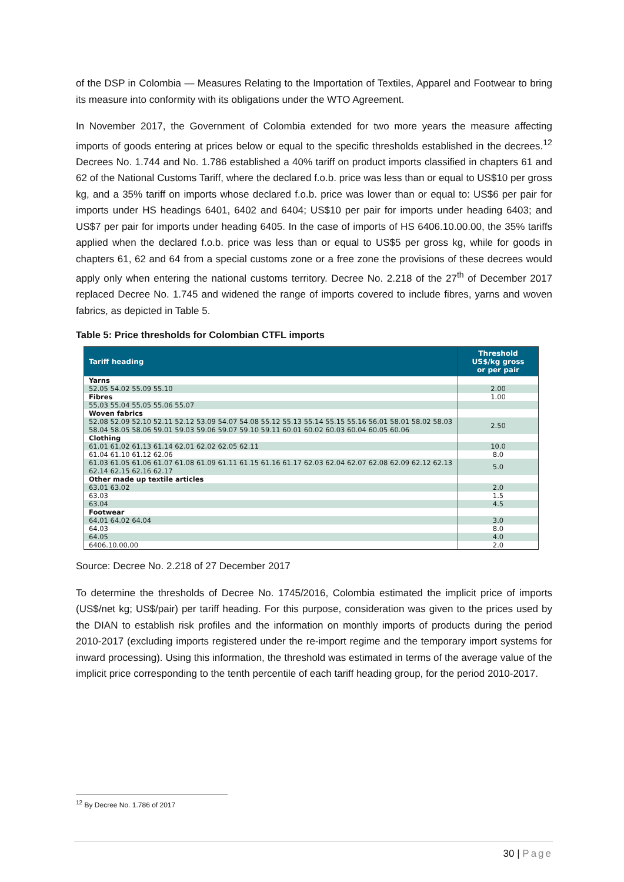of the DSP in Colombia — Measures Relating to the Importation of Textiles, Apparel and Footwear to bring its measure into conformity with its obligations under the WTO Agreement.
In November 2017, the Government of Colombia extended for two more years the measure affecting imports of goods entering at prices below or equal to the specific thresholds established in the decrees.<sup>12</sup> Decrees No. 1.744 and No. 1.786 established a 40% tariff on product imports classified in chapters 61 and 62 of the National Customs Tariff, where the declared f.o.b. price was less than or equal to US$10 per gross kg, and a 35% tariff on imports whose declared f.o.b. price was lower than or equal to: US$6 per pair for imports under HS headings 6401, 6402 and 6404; US$10 per pair for imports under heading 6403; and US$7 per pair for imports under heading 6405. In the case of imports of HS 6406.10.00.00, the 35% tariffs applied when the declared f.o.b. price was less than or equal to US$5 per gross kg, while for goods in chapters 61, 62 and 64 from a special customs zone or a free zone the provisions of these decrees would apply only when entering the national customs territory. Decree No. 2.218 of the 27<sup>th</sup> of December 2017 replaced Decree No. 1.745 and widened the range of imports covered to include fibres, yarns and woven fabrics, as depicted in Table 5.
Table 5: Price thresholds for Colombian CTFL imports
| Tariff heading | Threshold US$/kg gross or per pair |
| --- | --- |
| Yarns | |
| 52.05 54.02 55.09 55.10 | 2.00 |
| Fibres | 1.00 |
| 55.03 55.04 55.05 55.06 55.07 | |
| Woven fabrics | |
| 52.08 52.09 52.10 52.11 52.12 53.09 54.07 54.08 55.12 55.13 55.14 55.15 55.16 56.01 58.01 58.02 58.03 58.04 58.05 58.06 59.01 59.03 59.06 59.07 59.10 59.11 60.01 60.02 60.03 60.04 60.05 60.06 | 2.50 |
| Clothing | |
| 61.01 61.02 61.13 61.14 62.01 62.02 62.05 62.11 | 10.0 |
| 61.04 61.10 61.12 62.06 | 8.0 |
| 61.03 61.05 61.06 61.07 61.08 61.09 61.11 61.15 61.16 61.17 62.03 62.04 62.07 62.08 62.09 62.12 62.13 62.14 62.15 62.16 62.17 | 5.0 |
| Other made up textile articles | |
| 63.01 63.02 | 2.0 |
| 63.03 | 1.5 |
| 63.04 | 4.5 |
| Footwear | |
| 64.01 64.02 64.04 | 3.0 |
| 64.03 | 8.0 |
| 64.05 | 4.0 |
| 6406.10.00.00 | 2.0 |
Source: Decree No. 2.218 of 27 December 2017
To determine the thresholds of Decree No. 1745/2016, Colombia estimated the implicit price of imports (US$/net kg; US$/pair) per tariff heading. For this purpose, consideration was given to the prices used by the DIAN to establish risk profiles and the information on monthly imports of products during the period 2010-2017 (excluding imports registered under the re-import regime and the temporary import systems for inward processing). Using this information, the threshold was estimated in terms of the average value of the implicit price corresponding to the tenth percentile of each tariff heading group, for the period 2010-2017.
<sup>12</sup> By Decree No. 1.786 of 2017
30 | Page